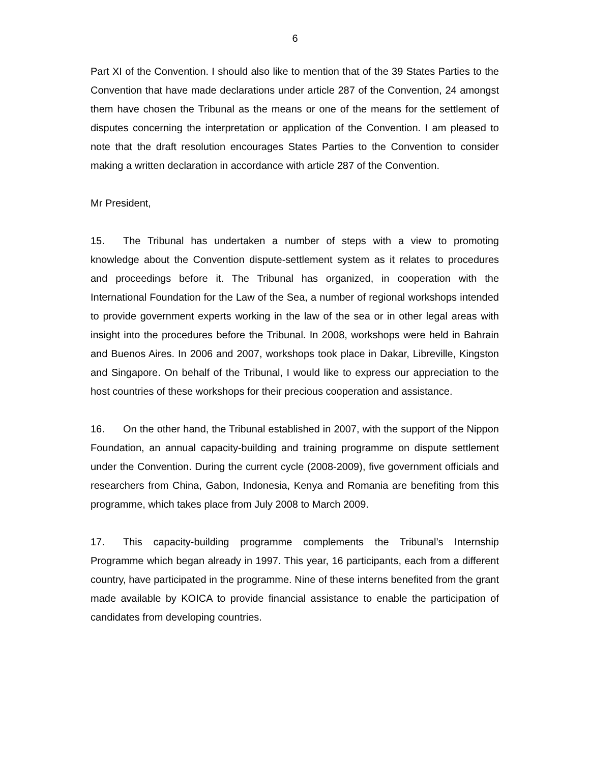6
Part XI of the Convention. I should also like to mention that of the 39 States Parties to the Convention that have made declarations under article 287 of the Convention, 24 amongst them have chosen the Tribunal as the means or one of the means for the settlement of disputes concerning the interpretation or application of the Convention. I am pleased to note that the draft resolution encourages States Parties to the Convention to consider making a written declaration in accordance with article 287 of the Convention.
Mr President,
15. The Tribunal has undertaken a number of steps with a view to promoting knowledge about the Convention dispute-settlement system as it relates to procedures and proceedings before it. The Tribunal has organized, in cooperation with the International Foundation for the Law of the Sea, a number of regional workshops intended to provide government experts working in the law of the sea or in other legal areas with insight into the procedures before the Tribunal. In 2008, workshops were held in Bahrain and Buenos Aires. In 2006 and 2007, workshops took place in Dakar, Libreville, Kingston and Singapore. On behalf of the Tribunal, I would like to express our appreciation to the host countries of these workshops for their precious cooperation and assistance.
16. On the other hand, the Tribunal established in 2007, with the support of the Nippon Foundation, an annual capacity-building and training programme on dispute settlement under the Convention. During the current cycle (2008-2009), five government officials and researchers from China, Gabon, Indonesia, Kenya and Romania are benefiting from this programme, which takes place from July 2008 to March 2009.
17. This capacity-building programme complements the Tribunal’s Internship Programme which began already in 1997. This year, 16 participants, each from a different country, have participated in the programme. Nine of these interns benefited from the grant made available by KOICA to provide financial assistance to enable the participation of candidates from developing countries.